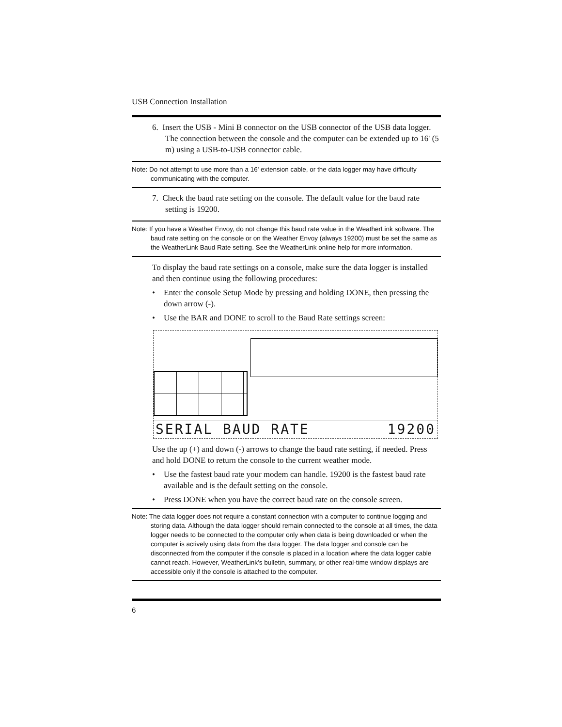USB Connection Installation
6. Insert the USB - Mini B connector on the USB connector of the USB data logger. The connection between the console and the computer can be extended up to 16' (5 m) using a USB-to-USB connector cable.
Note: Do not attempt to use more than a 16' extension cable, or the data logger may have difficulty communicating with the computer.
7. Check the baud rate setting on the console. The default value for the baud rate setting is 19200.
Note: If you have a Weather Envoy, do not change this baud rate value in the WeatherLink software. The baud rate setting on the console or on the Weather Envoy (always 19200) must be set the same as the WeatherLink Baud Rate setting. See the WeatherLink online help for more information.
To display the baud rate settings on a console, make sure the data logger is installed and then continue using the following procedures:
• Enter the console Setup Mode by pressing and holding DONE, then pressing the down arrow (-).
• Use the BAR and DONE to scroll to the Baud Rate settings screen:
SERIAL BAUD RATE 19200
Use the up (+) and down (-) arrows to change the baud rate setting, if needed. Press and hold DONE to return the console to the current weather mode.
• Use the fastest baud rate your modem can handle. 19200 is the fastest baud rate available and is the default setting on the console.
• Press DONE when you have the correct baud rate on the console screen.
Note: The data logger does not require a constant connection with a computer to continue logging and storing data. Although the data logger should remain connected to the console at all times, the data logger needs to be connected to the computer only when data is being downloaded or when the computer is actively using data from the data logger. The data logger and console can be disconnected from the computer if the console is placed in a location where the data logger cable cannot reach. However, WeatherLink's bulletin, summary, or other real-time window displays are accessible only if the console is attached to the computer.
6